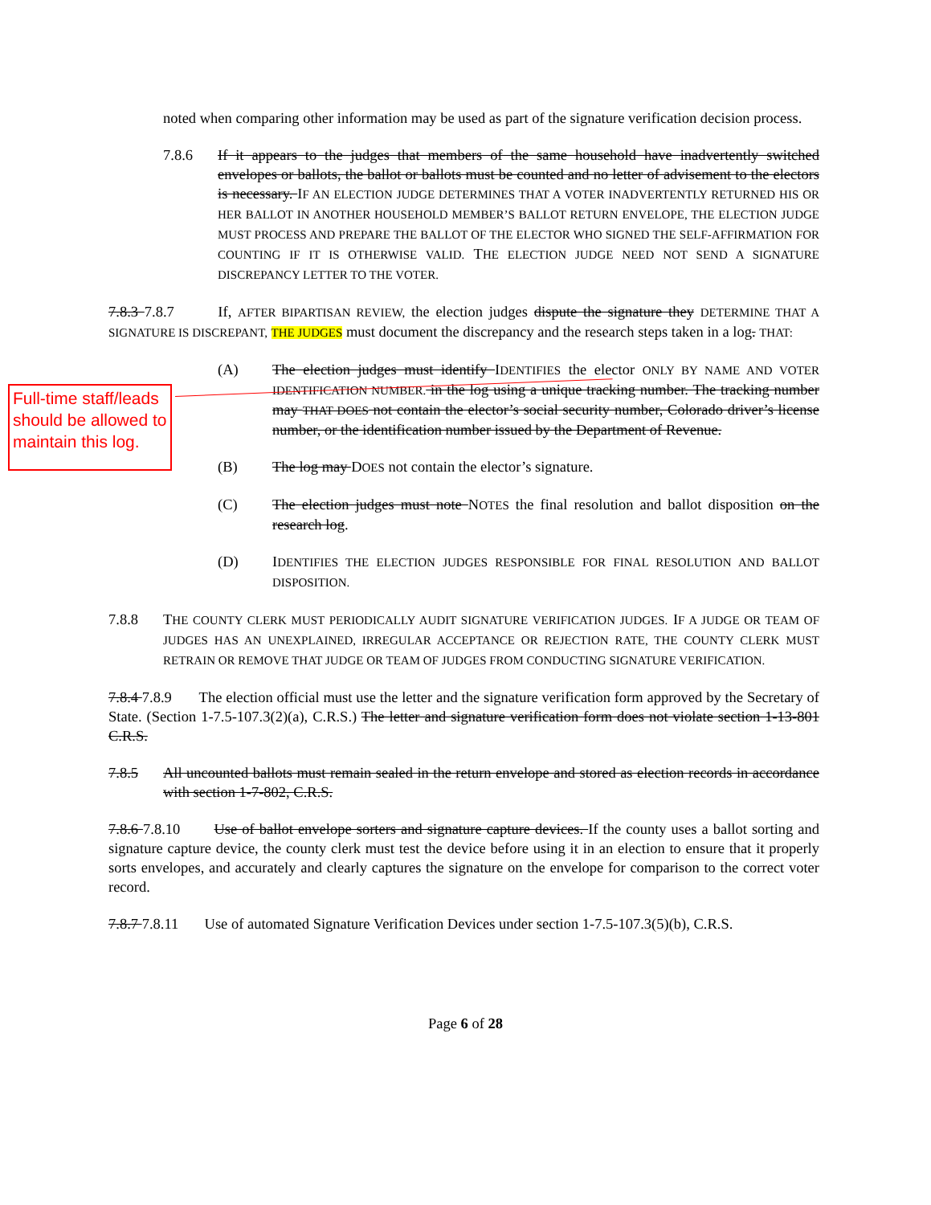noted when comparing other information may be used as part of the signature verification decision process.
7.8.6 If it appears to the judges that members of the same household have inadvertently switched envelopes or ballots, the ballot or ballots must be counted and no letter of advisement to the electors is necessary. IF AN ELECTION JUDGE DETERMINES THAT A VOTER INADVERTENTLY RETURNED HIS OR HER BALLOT IN ANOTHER HOUSEHOLD MEMBER’S BALLOT RETURN ENVELOPE, THE ELECTION JUDGE MUST PROCESS AND PREPARE THE BALLOT OF THE ELECTOR WHO SIGNED THE SELF-AFFIRMATION FOR COUNTING IF IT IS OTHERWISE VALID. THE ELECTION JUDGE NEED NOT SEND A SIGNATURE DISCREPANCY LETTER TO THE VOTER.
7.8.3 7.8.7 If, AFTER BIPARTISAN REVIEW, the election judges dispute the signature they DETERMINE THAT A SIGNATURE IS DISCREPANT, THE JUDGES must document the discrepancy and the research steps taken in a log. THAT:
(A) The election judges must identify IDENTIFIES the elector ONLY BY NAME AND VOTER IDENTIFICATION NUMBER. in the log using a unique tracking number. The tracking number may THAT DOES not contain the elector’s social security number, Colorado driver’s license number, or the identification number issued by the Department of Revenue.
(B) The log may DOES not contain the elector’s signature.
(C) The election judges must note NOTES the final resolution and ballot disposition on the research log.
(D) IDENTIFIES THE ELECTION JUDGES RESPONSIBLE FOR FINAL RESOLUTION AND BALLOT DISPOSITION.
7.8.8 THE COUNTY CLERK MUST PERIODICALLY AUDIT SIGNATURE VERIFICATION JUDGES. IF A JUDGE OR TEAM OF JUDGES HAS AN UNEXPLAINED, IRREGULAR ACCEPTANCE OR REJECTION RATE, THE COUNTY CLERK MUST RETRAIN OR REMOVE THAT JUDGE OR TEAM OF JUDGES FROM CONDUCTING SIGNATURE VERIFICATION.
7.8.4 7.8.9 The election official must use the letter and the signature verification form approved by the Secretary of State. (Section 1-7.5-107.3(2)(a), C.R.S.) The letter and signature verification form does not violate section 1-13-801 C.R.S.
7.8.5 All uncounted ballots must remain sealed in the return envelope and stored as election records in accordance with section 1-7-802, C.R.S.
7.8.6 7.8.10 Use of ballot envelope sorters and signature capture devices. If the county uses a ballot sorting and signature capture device, the county clerk must test the device before using it in an election to ensure that it properly sorts envelopes, and accurately and clearly captures the signature on the envelope for comparison to the correct voter record.
7.8.7 7.8.11 Use of automated Signature Verification Devices under section 1-7.5-107.3(5)(b), C.R.S.
Page 6 of 28
Full-time staff/leads should be allowed to maintain this log.